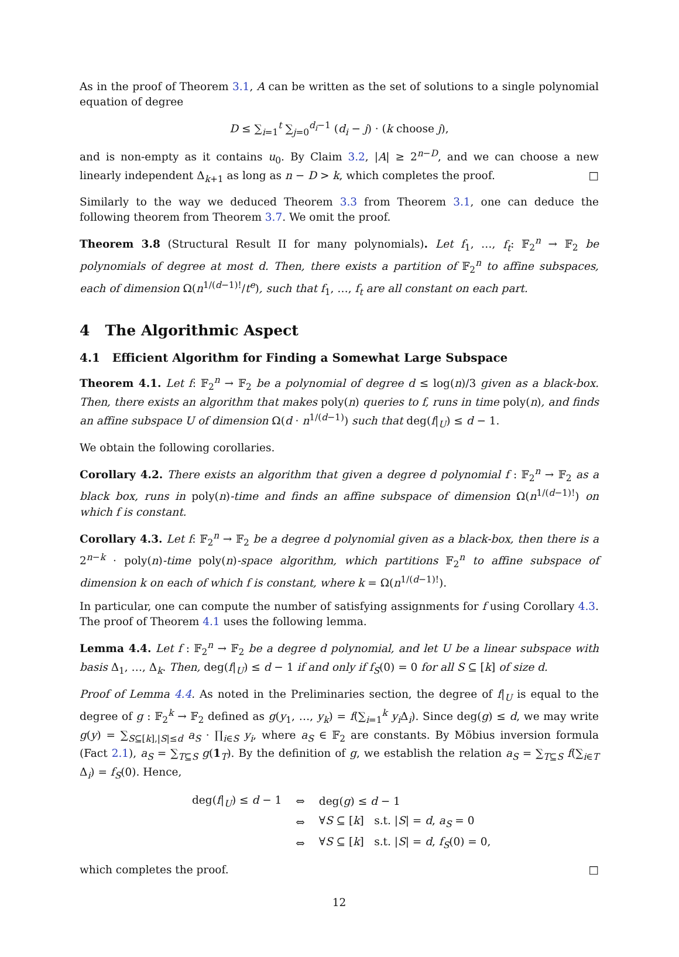As in the proof of Theorem 3.1, A can be written as the set of solutions to a single polynomial equation of degree
D ≤ ∑<sub>i=1</sub><sup>t</sup> ∑<sub>j=0</sub><sup>d<sub>i</sub>−1</sup> (d<sub>i</sub> − j) · (k choose j),
and is non-empty as it contains u<sub>0</sub>. By Claim 3.2, |A| ≥ 2<sup>n−D</sup>, and we can choose a new linearly independent Δ<sub>k+1</sub> as long as n − D > k, which completes the proof. □
Similarly to the way we deduced Theorem 3.3 from Theorem 3.1, one can deduce the following theorem from Theorem 3.7. We omit the proof.
Theorem 3.8 (Structural Result II for many polynomials). Let f<sub>1</sub>, …, f<sub>t</sub>: 𝔽<sub>2</sub><sup>n</sup> → 𝔽<sub>2</sub> be polynomials of degree at most d. Then, there exists a partition of 𝔽<sub>2</sub><sup>n</sup> to affine subspaces, each of dimension Ω(n<sup>1/(d−1)!</sup>/t<sup>e</sup>), such that f<sub>1</sub>, …, f<sub>t</sub> are all constant on each part.
4 The Algorithmic Aspect
4.1 Efficient Algorithm for Finding a Somewhat Large Subspace
Theorem 4.1. Let f: 𝔽<sub>2</sub><sup>n</sup> → 𝔽<sub>2</sub> be a polynomial of degree d ≤ log(n)/3 given as a black-box. Then, there exists an algorithm that makes poly(n) queries to f, runs in time poly(n), and finds an affine subspace U of dimension Ω(d · n<sup>1/(d−1)</sup>) such that deg(f|<sub>U</sub>) ≤ d − 1.
We obtain the following corollaries.
Corollary 4.2. There exists an algorithm that given a degree d polynomial f : 𝔽<sub>2</sub><sup>n</sup> → 𝔽<sub>2</sub> as a black box, runs in poly(n)-time and finds an affine subspace of dimension Ω(n<sup>1/(d−1)!</sup>) on which f is constant.
Corollary 4.3. Let f: 𝔽<sub>2</sub><sup>n</sup> → 𝔽<sub>2</sub> be a degree d polynomial given as a black-box, then there is a 2<sup>n−k</sup> · poly(n)-time poly(n)-space algorithm, which partitions 𝔽<sub>2</sub><sup>n</sup> to affine subspace of dimension k on each of which f is constant, where k = Ω(n<sup>1/(d−1)!</sup>).
In particular, one can compute the number of satisfying assignments for f using Corollary 4.3. The proof of Theorem 4.1 uses the following lemma.
Lemma 4.4. Let f : 𝔽<sub>2</sub><sup>n</sup> → 𝔽<sub>2</sub> be a degree d polynomial, and let U be a linear subspace with basis Δ<sub>1</sub>, …, Δ<sub>k</sub>. Then, deg(f|<sub>U</sub>) ≤ d − 1 if and only if f<sub>S</sub>(0) = 0 for all S ⊆ [k] of size d.
Proof of Lemma 4.4. As noted in the Preliminaries section, the degree of f|<sub>U</sub> is equal to the degree of g : 𝔽<sub>2</sub><sup>k</sup> → 𝔽<sub>2</sub> defined as g(y<sub>1</sub>, …, y<sub>k</sub>) = f(∑<sub>i=1</sub><sup>k</sup> y<sub>i</sub> Δ<sub>i</sub>). Since deg(g) ≤ d, we may write g(y) = ∑<sub>S⊆[k],|S|≤d</sub> a<sub>S</sub> · ∏<sub>i∈S</sub> y<sub>i</sub>, where a<sub>S</sub> ∈ 𝔽<sub>2</sub> are constants. By Möbius inversion formula (Fact 2.1), a<sub>S</sub> = ∑<sub>T⊆S</sub> g(1<sub>T</sub>). By the definition of g, we establish the relation a<sub>S</sub> = ∑<sub>T⊆S</sub> f(∑<sub>i∈T</sub> Δ<sub>i</sub>) = f<sub>S</sub>(0). Hence,
| deg( f /<sub>U</sub>) ≤ d − 1 | ⇔ | deg( g ) ≤ d − 1 |
| | ⇔ | ∀ S ⊆ [ k ] s.t. / S / = d , a<sub>S</sub> = 0 |
| | ⇔ | ∀ S ⊆ [ k ] s.t. / S / = d , f<sub>S</sub> (0) = 0, |
which completes the proof. □
12